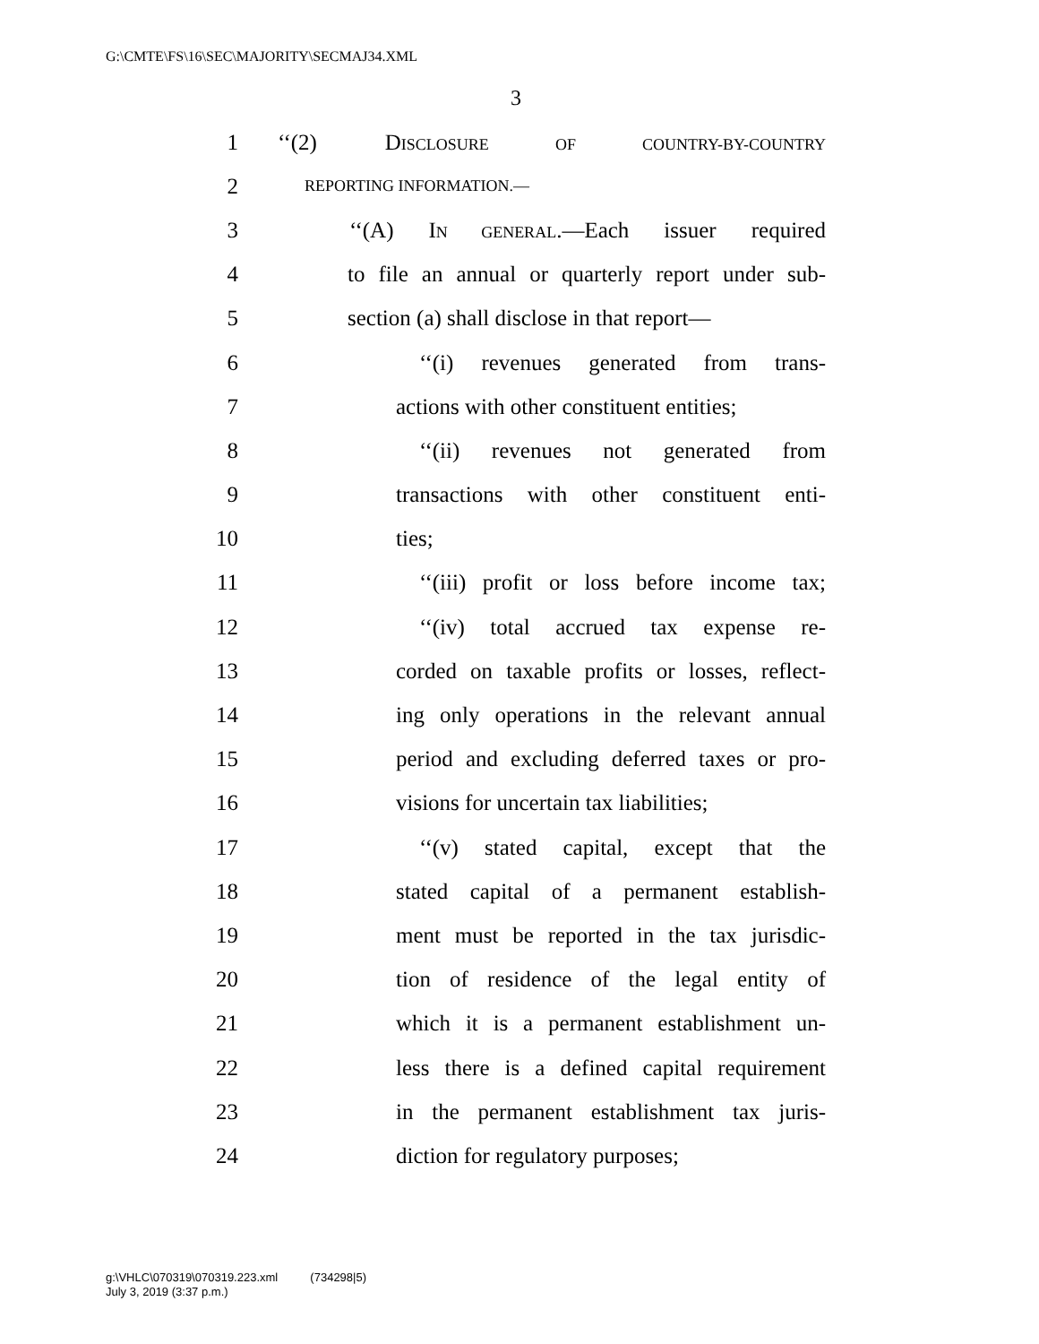G:\CMTE\FS\16\SEC\MAJORITY\SECMAJ34.XML
3
1 ‘‘(2) DISCLOSURE OF COUNTRY-BY-COUNTRY
2 REPORTING INFORMATION.—
3 ‘‘(A) IN GENERAL.—Each issuer required
4 to file an annual or quarterly report under sub-
5 section (a) shall disclose in that report—
6 ‘‘(i) revenues generated from trans-
7 actions with other constituent entities;
8 ‘‘(ii) revenues not generated from
9 transactions with other constituent enti-
10 ties;
11 ‘‘(iii) profit or loss before income tax;
12 ‘‘(iv) total accrued tax expense re-
13 corded on taxable profits or losses, reflect-
14 ing only operations in the relevant annual
15 period and excluding deferred taxes or pro-
16 visions for uncertain tax liabilities;
17 ‘‘(v) stated capital, except that the
18 stated capital of a permanent establish-
19 ment must be reported in the tax jurisdic-
20 tion of residence of the legal entity of
21 which it is a permanent establishment un-
22 less there is a defined capital requirement
23 in the permanent establishment tax juris-
24 diction for regulatory purposes;
g:\VHLC\070319\070319.223.xml (734298|5)
July 3, 2019 (3:37 p.m.)